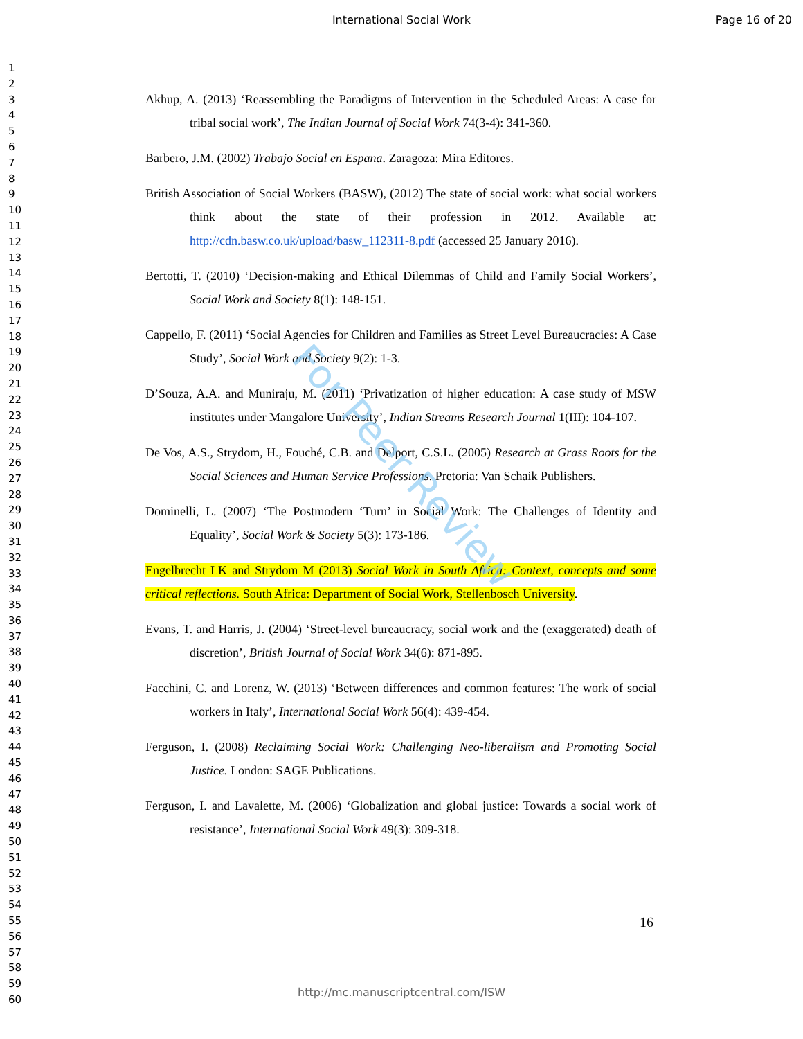International Social Work Page 16 of 20
1
2
3
4
5
6
7
8
9
10
11
12
13
14
15
16
17
18
19
20
21
22
23
24
25
26
27
28
29
30
31
32
33
34
35
36
37
38
39
40
41
42
43
44
45
46
47
48
49
50
51
52
53
54
55
56
57
58
59
60
Akhup, A. (2013) ‘Reassembling the Paradigms of Intervention in the Scheduled Areas: A case for tribal social work’, The Indian Journal of Social Work 74(3-4): 341-360.
Barbero, J.M. (2002) Trabajo Social en Espana. Zaragoza: Mira Editores.
British Association of Social Workers (BASW), (2012) The state of social work: what social workers think about the state of their profession in 2012. Available at: http://cdn.basw.co.uk/upload/basw_112311-8.pdf (accessed 25 January 2016).
Bertotti, T. (2010) ‘Decision-making and Ethical Dilemmas of Child and Family Social Workers’, Social Work and Society 8(1): 148-151.
Cappello, F. (2011) ‘Social Agencies for Children and Families as Street Level Bureaucracies: A Case Study’, Social Work and Society 9(2): 1-3.
D’Souza, A.A. and Muniraju, M. (2011) ‘Privatization of higher education: A case study of MSW institutes under Mangalore University’, Indian Streams Research Journal 1(III): 104-107.
De Vos, A.S., Strydom, H., Fouché, C.B. and Delport, C.S.L. (2005) Research at Grass Roots for the Social Sciences and Human Service Professions. Pretoria: Van Schaik Publishers.
Dominelli, L. (2007) ‘The Postmodern ‘Turn’ in Social Work: The Challenges of Identity and Equality’, Social Work & Society 5(3): 173-186.
Engelbrecht LK and Strydom M (2013) Social Work in South Africa: Context, concepts and some critical reflections. South Africa: Department of Social Work, Stellenbosch University.
Evans, T. and Harris, J. (2004) ‘Street-level bureaucracy, social work and the (exaggerated) death of discretion’, British Journal of Social Work 34(6): 871-895.
Facchini, C. and Lorenz, W. (2013) ‘Between differences and common features: The work of social workers in Italy’, International Social Work 56(4): 439-454.
Ferguson, I. (2008) Reclaiming Social Work: Challenging Neo-liberalism and Promoting Social Justice. London: SAGE Publications.
Ferguson, I. and Lavalette, M. (2006) ‘Globalization and global justice: Towards a social work of resistance’, International Social Work 49(3): 309-318.
16
For Peer Review
http://mc.manuscriptcentral.com/ISW